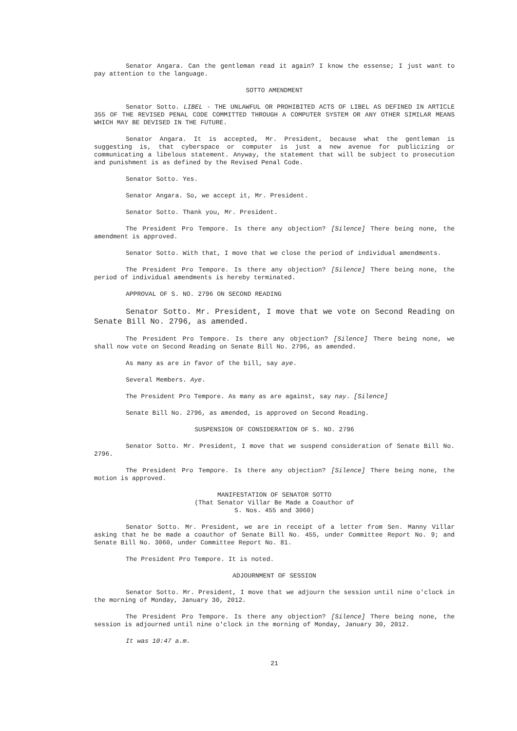Senator Angara. Can the gentleman read it again? I know the essense; I just want to pay attention to the language.
SOTTO AMENDMENT
Senator Sotto. LIBEL - THE UNLAWFUL OR PROHIBITED ACTS OF LIBEL AS DEFINED IN ARTICLE 355 OF THE REVISED PENAL CODE COMMITTED THROUGH A COMPUTER SYSTEM OR ANY OTHER SIMILAR MEANS WHICH MAY BE DEVISED IN THE FUTURE.
Senator Angara. It is accepted, Mr. President, because what the gentleman is suggesting is, that cyberspace or computer is just a new avenue for publicizing or communicating a libelous statement. Anyway, the statement that will be subject to prosecution and punishment is as defined by the Revised Penal Code.
Senator Sotto. Yes.
Senator Angara. So, we accept it, Mr. President.
Senator Sotto. Thank you, Mr. President.
The President Pro Tempore. Is there any objection? [Silence] There being none, the amendment is approved.
Senator Sotto. With that, I move that we close the period of individual amendments.
The President Pro Tempore. Is there any objection? [Silence] There being none, the period of individual amendments is hereby terminated.
APPROVAL OF S. NO. 2796 ON SECOND READING
Senator Sotto. Mr. President, I move that we vote on Second Reading on Senate Bill No. 2796, as amended.
The President Pro Tempore. Is there any objection? [Silence] There being none, we shall now vote on Second Reading on Senate Bill No. 2796, as amended.
As many as are in favor of the bill, say aye.
Several Members. Aye.
The President Pro Tempore. As many as are against, say nay. [Silence]
Senate Bill No. 2796, as amended, is approved on Second Reading.
SUSPENSION OF CONSIDERATION OF S. NO. 2796
Senator Sotto. Mr. President, I move that we suspend consideration of Senate Bill No. 2796.
The President Pro Tempore. Is there any objection? [Silence] There being none, the motion is approved.
MANIFESTATION OF SENATOR SOTTO
(That Senator Villar Be Made a Coauthor of
S. Nos. 455 and 3060)
Senator Sotto. Mr. President, we are in receipt of a letter from Sen. Manny Villar asking that he be made a coauthor of Senate Bill No. 455, under Committee Report No. 9; and Senate Bill No. 3060, under Committee Report No. 81.
The President Pro Tempore. It is noted.
ADJOURNMENT OF SESSION
Senator Sotto. Mr. President, I move that we adjourn the session until nine o'clock in the morning of Monday, January 30, 2012.
The President Pro Tempore. Is there any objection? [Silence] There being none, the session is adjourned until nine o'clock in the morning of Monday, January 30, 2012.
It was 10:47 a.m.
21